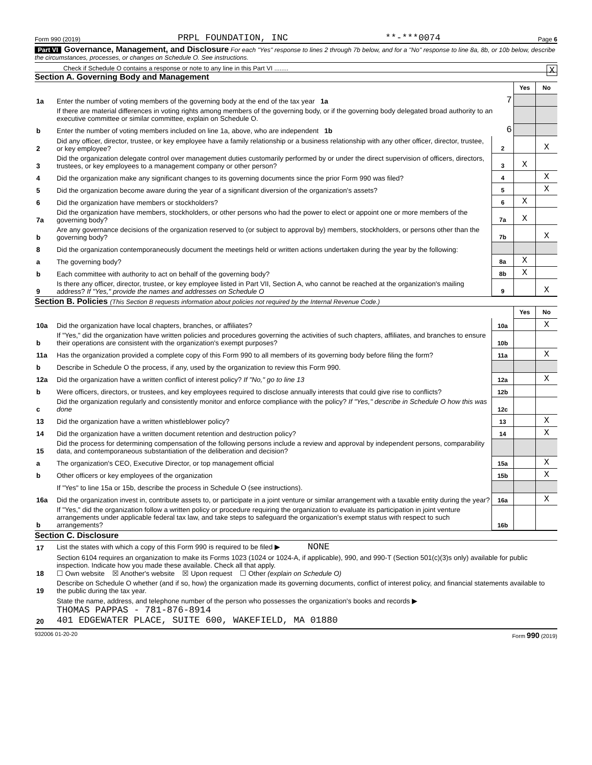Form 990 (2019) PRPL FOUNDATION, INC **-***0074 Page 6
Part VI Governance, Management, and Disclosure For each "Yes" response to lines 2 through 7b below, and for a "No" response to line 8a, 8b, or 10b below, describe the circumstances, processes, or changes on Schedule O. See instructions.
Check if Schedule O contains a response or note to any line in this Part VI ........ X
Section A. Governing Body and Management
| | | | Yes | No |
| 1a | Enter the number of voting members of the governing body at the end of the tax year 1a | 7 | | |
| | If there are material differences in voting rights among members of the governing body, or if the governing body delegated broad authority to an executive committee or similar committee, explain on Schedule O. | | | |
| b | Enter the number of voting members included on line 1a, above, who are independent 1b | 6 | | |
| 2 | Did any officer, director, trustee, or key employee have a family relationship or a business relationship with any other officer, director, trustee, or key employee? | 2 | | X |
| 3 | Did the organization delegate control over management duties customarily performed by or under the direct supervision of officers, directors, trustees, or key employees to a management company or other person? | 3 | X | |
| 4 | Did the organization make any significant changes to its governing documents since the prior Form 990 was filed? | 4 | | X |
| 5 | Did the organization become aware during the year of a significant diversion of the organization's assets? | 5 | | X |
| 6 | Did the organization have members or stockholders? | 6 | X | |
| 7a | Did the organization have members, stockholders, or other persons who had the power to elect or appoint one or more members of the governing body? | 7a | X | |
| b | Are any governance decisions of the organization reserved to (or subject to approval by) members, stockholders, or persons other than the governing body? | 7b | | X |
| 8 | Did the organization contemporaneously document the meetings held or written actions undertaken during the year by the following: | | | |
| a | The governing body? | 8a | X | |
| b | Each committee with authority to act on behalf of the governing body? | 8b | X | |
| 9 | Is there any officer, director, trustee, or key employee listed in Part VII, Section A, who cannot be reached at the organization's mailing address? If "Yes," provide the names and addresses on Schedule O | 9 | | X |
Section B. Policies (This Section B requests information about policies not required by the Internal Revenue Code.)
| | | | Yes | No |
| 10a | Did the organization have local chapters, branches, or affiliates? | 10a | | X |
| b | If "Yes," did the organization have written policies and procedures governing the activities of such chapters, affiliates, and branches to ensure their operations are consistent with the organization's exempt purposes? | 10b | | |
| 11a | Has the organization provided a complete copy of this Form 990 to all members of its governing body before filing the form? | 11a | | X |
| b | Describe in Schedule O the process, if any, used by the organization to review this Form 990. | | | |
| 12a | Did the organization have a written conflict of interest policy? If "No," go to line 13 | 12a | | X |
| b | Were officers, directors, or trustees, and key employees required to disclose annually interests that could give rise to conflicts? | 12b | | |
| c | Did the organization regularly and consistently monitor and enforce compliance with the policy? If "Yes," describe in Schedule O how this was done | 12c | | |
| 13 | Did the organization have a written whistleblower policy? | 13 | | X |
| 14 | Did the organization have a written document retention and destruction policy? | 14 | | X |
| 15 | Did the process for determining compensation of the following persons include a review and approval by independent persons, comparability data, and contemporaneous substantiation of the deliberation and decision? | | | |
| a | The organization's CEO, Executive Director, or top management official | 15a | | X |
| b | Other officers or key employees of the organization | 15b | | X |
| | If "Yes" to line 15a or 15b, describe the process in Schedule O (see instructions). | | | |
| 16a | Did the organization invest in, contribute assets to, or participate in a joint venture or similar arrangement with a taxable entity during the year? | 16a | | X |
| b | If "Yes," did the organization follow a written policy or procedure requiring the organization to evaluate its participation in joint venture arrangements under applicable federal tax law, and take steps to safeguard the organization's exempt status with respect to such arrangements? | 16b | | |
Section C. Disclosure
| 17 | List the states with which a copy of this Form 990 is required to be filed ▶ NONE |
| 18 | Section 6104 requires an organization to make its Forms 1023 (1024 or 1024-A, if applicable), 990, and 990-T (Section 501(c)(3)s only) available for public inspection. Indicate how you made these available. Check all that apply. ☐ Own website ☒ Another's website ☒ Upon request ☐ Other (explain on Schedule O) |
| 19 | Describe on Schedule O whether (and if so, how) the organization made its governing documents, conflict of interest policy, and financial statements available to the public during the tax year. |
| 20 | State the name, address, and telephone number of the person who possesses the organization's books and records ▶ THOMAS PAPPAS - 781-876-8914 401 EDGEWATER PLACE, SUITE 600, WAKEFIELD, MA 01880 |
932006 01-20-20 Form 990 (2019)